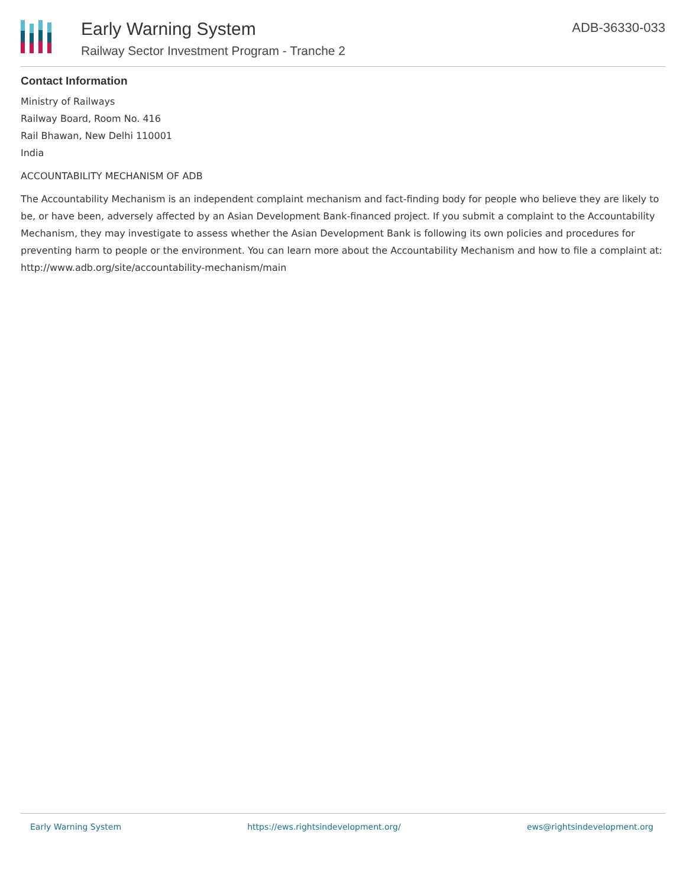Early Warning System
Railway Sector Investment Program - Tranche 2
ADB-36330-033
Contact Information
Ministry of Railways
Railway Board, Room No. 416
Rail Bhawan, New Delhi 110001
India
ACCOUNTABILITY MECHANISM OF ADB
The Accountability Mechanism is an independent complaint mechanism and fact-finding body for people who believe they are likely to be, or have been, adversely affected by an Asian Development Bank-financed project. If you submit a complaint to the Accountability Mechanism, they may investigate to assess whether the Asian Development Bank is following its own policies and procedures for preventing harm to people or the environment. You can learn more about the Accountability Mechanism and how to file a complaint at: http://www.adb.org/site/accountability-mechanism/main
Early Warning System https://ews.rightsindevelopment.org/ ews@rightsindevelopment.org